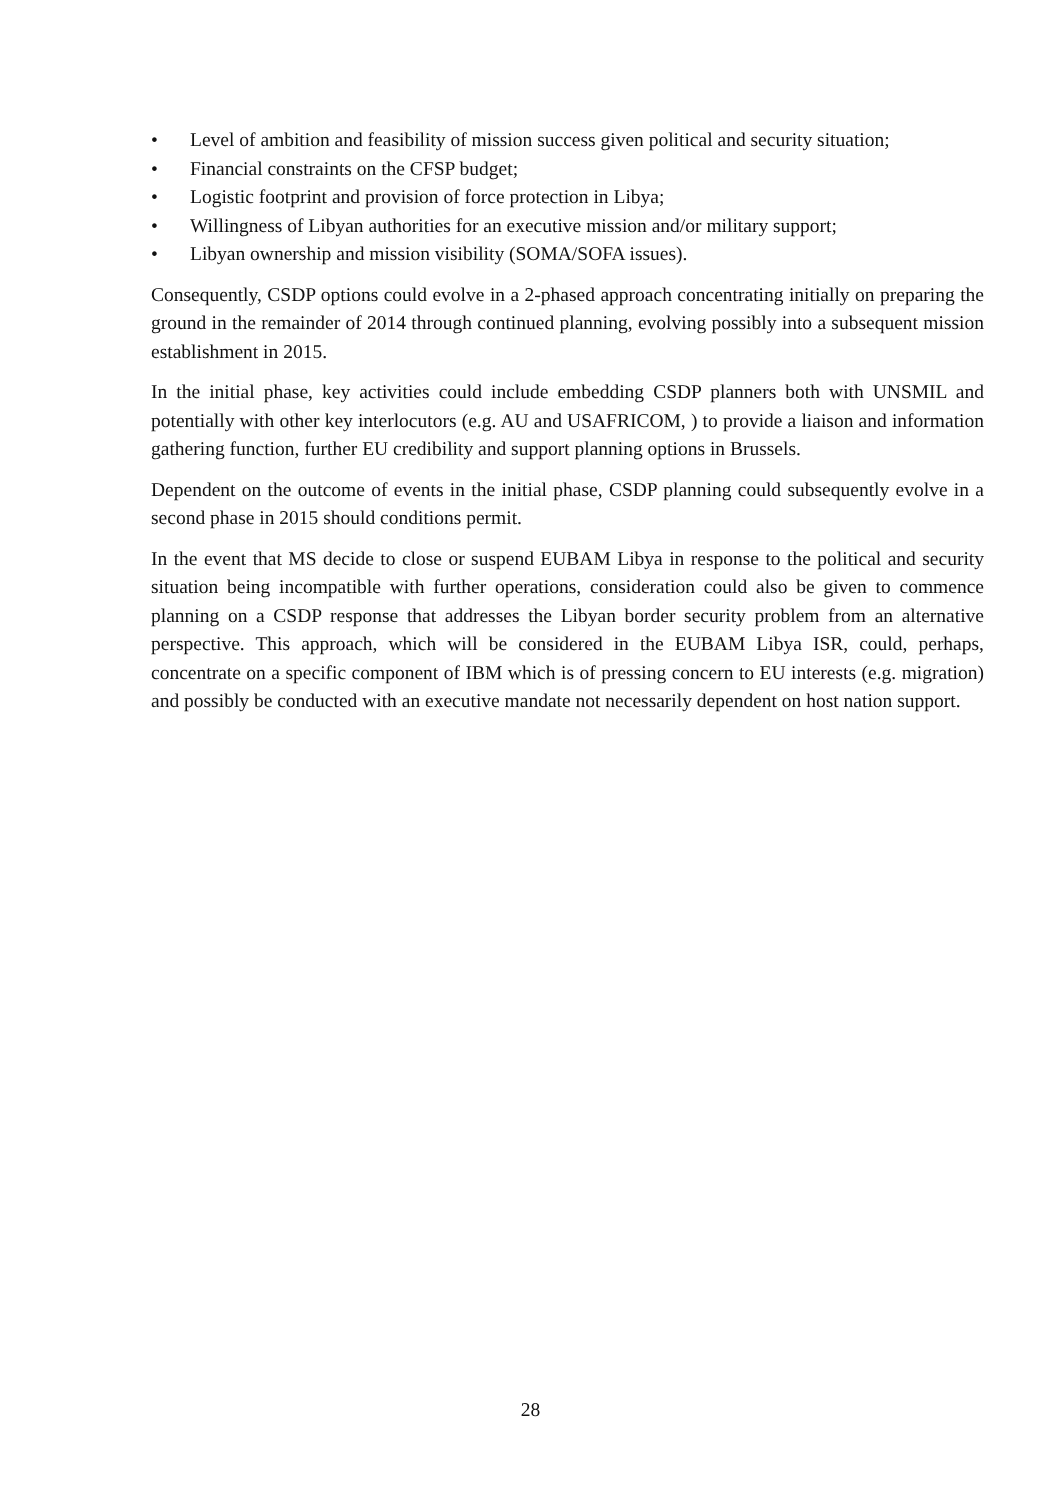• Level of ambition and feasibility of mission success given political and security situation;
• Financial constraints on the CFSP budget;
• Logistic footprint and provision of force protection in Libya;
• Willingness of Libyan authorities for an executive mission and/or military support;
• Libyan ownership and mission visibility (SOMA/SOFA issues).
Consequently, CSDP options could evolve in a 2-phased approach concentrating initially on preparing the ground in the remainder of 2014 through continued planning, evolving possibly into a subsequent mission establishment in 2015.
In the initial phase, key activities could include embedding CSDP planners both with UNSMIL and potentially with other key interlocutors (e.g. AU and USAFRICOM, ) to provide a liaison and information gathering function, further EU credibility and support planning options in Brussels.
Dependent on the outcome of events in the initial phase, CSDP planning could subsequently evolve in a second phase in 2015 should conditions permit.
In the event that MS decide to close or suspend EUBAM Libya in response to the political and security situation being incompatible with further operations, consideration could also be given to commence planning on a CSDP response that addresses the Libyan border security problem from an alternative perspective. This approach, which will be considered in the EUBAM Libya ISR, could, perhaps, concentrate on a specific component of IBM which is of pressing concern to EU interests (e.g. migration) and possibly be conducted with an executive mandate not necessarily dependent on host nation support.
28